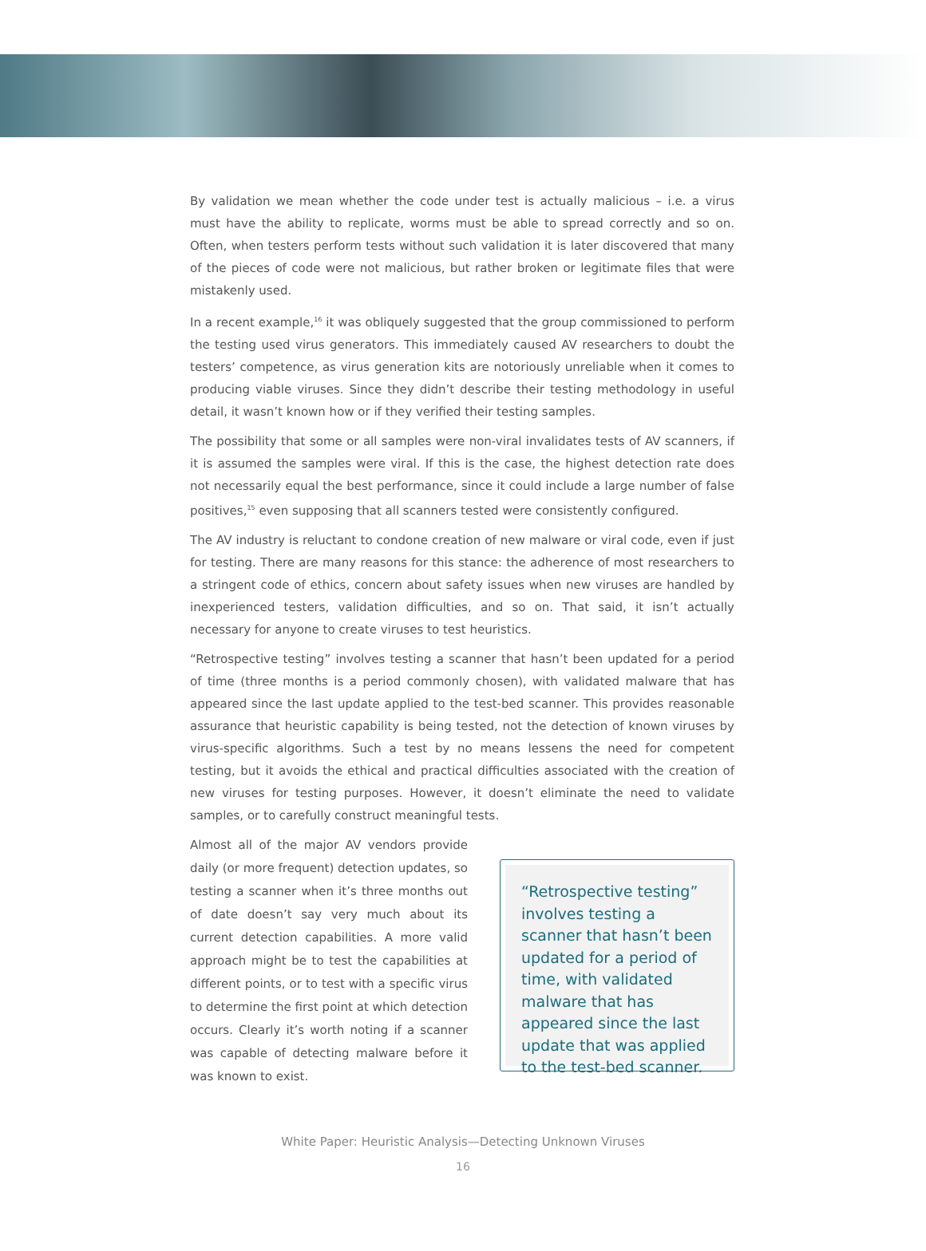By validation we mean whether the code under test is actually malicious – i.e. a virus must have the ability to replicate, worms must be able to spread correctly and so on. Often, when testers perform tests without such validation it is later discovered that many of the pieces of code were not malicious, but rather broken or legitimate files that were mistakenly used.
In a recent example,<sup>16</sup> it was obliquely suggested that the group commissioned to perform the testing used virus generators. This immediately caused AV researchers to doubt the testers’ competence, as virus generation kits are notoriously unreliable when it comes to producing viable viruses. Since they didn’t describe their testing methodology in useful detail, it wasn’t known how or if they verified their testing samples.
The possibility that some or all samples were non-viral invalidates tests of AV scanners, if it is assumed the samples were viral. If this is the case, the highest detection rate does not necessarily equal the best performance, since it could include a large number of false positives,<sup>15</sup> even supposing that all scanners tested were consistently configured.
The AV industry is reluctant to condone creation of new malware or viral code, even if just for testing. There are many reasons for this stance: the adherence of most researchers to a stringent code of ethics, concern about safety issues when new viruses are handled by inexperienced testers, validation difficulties, and so on. That said, it isn’t actually necessary for anyone to create viruses to test heuristics.
“Retrospective testing” involves testing a scanner that hasn’t been updated for a period of time (three months is a period commonly chosen), with validated malware that has appeared since the last update applied to the test-bed scanner. This provides reasonable assurance that heuristic capability is being tested, not the detection of known viruses by virus-specific algorithms. Such a test by no means lessens the need for competent testing, but it avoids the ethical and practical difficulties associated with the creation of new viruses for testing purposes. However, it doesn’t eliminate the need to validate samples, or to carefully construct meaningful tests.
Almost all of the major AV vendors provide daily (or more frequent) detection updates, so testing a scanner when it’s three months out of date doesn’t say very much about its current detection capabilities. A more valid approach might be to test the capabilities at different points, or to test with a specific virus to determine the first point at which detection occurs. Clearly it’s worth noting if a scanner was capable of detecting malware before it was known to exist.
“Retrospective testing” involves testing a scanner that hasn’t been updated for a period of time, with validated malware that has appeared since the last update that was applied to the test-bed scanner.
White Paper: Heuristic Analysis—Detecting Unknown Viruses
16